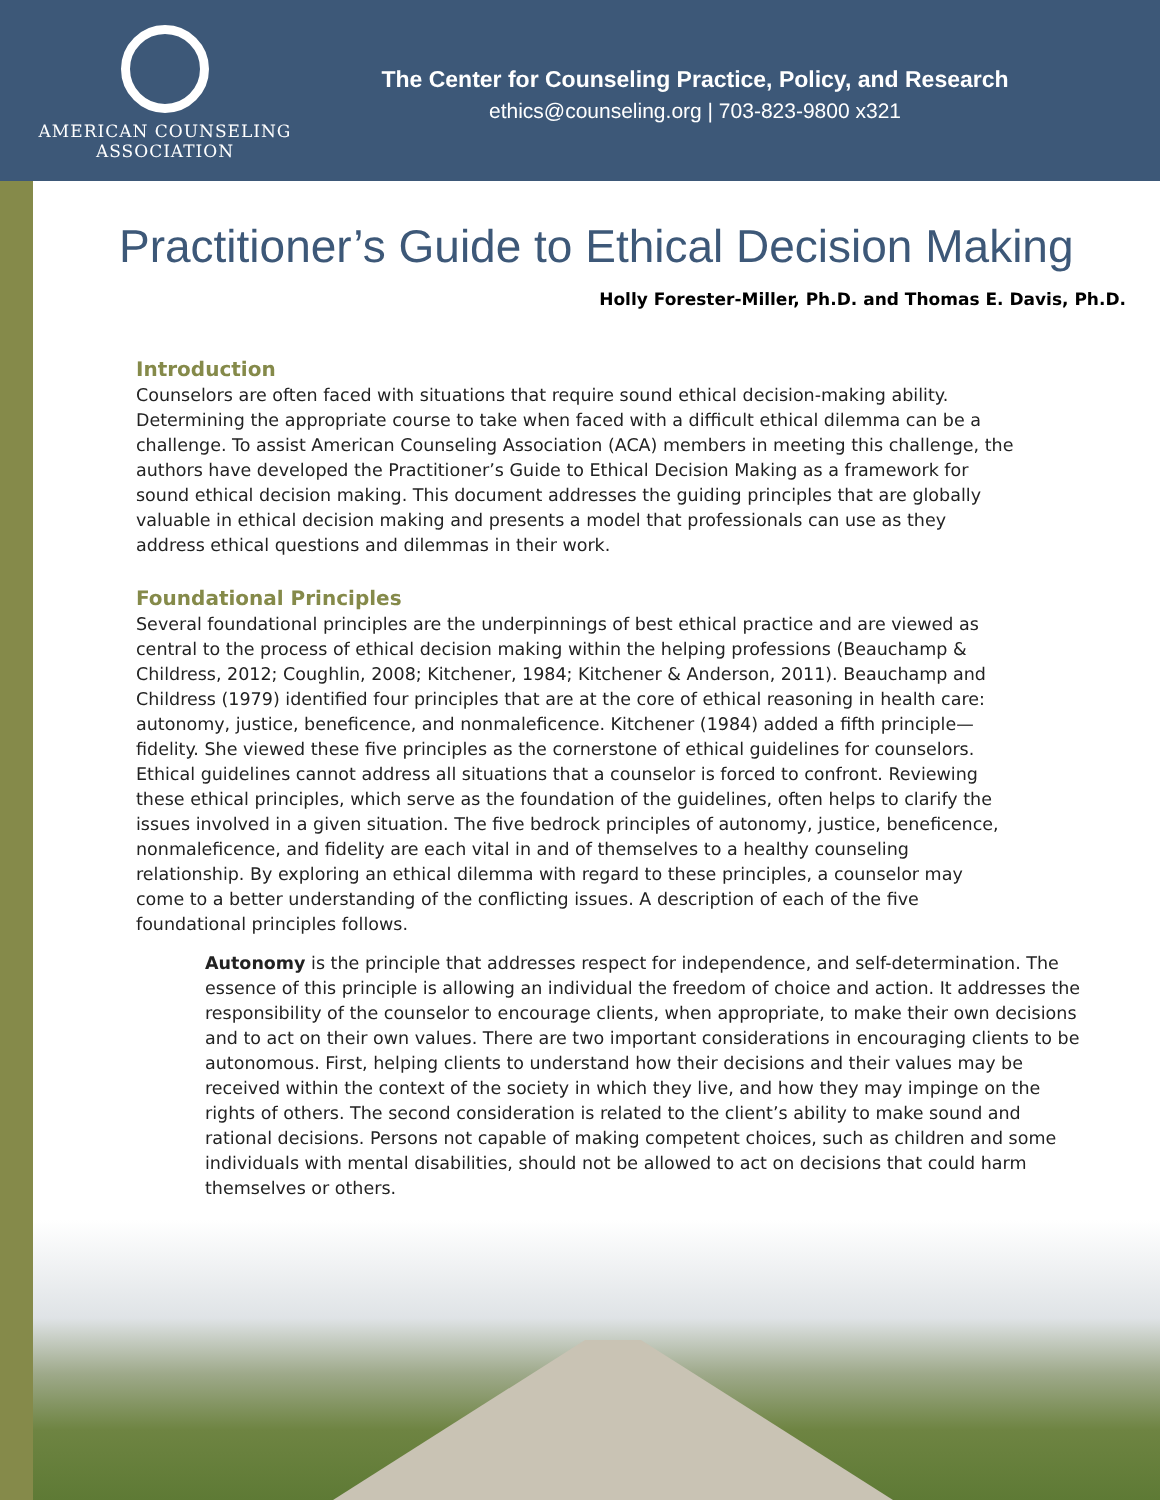AMERICAN COUNSELING
ASSOCIATION
The Center for Counseling Practice, Policy, and Research
ethics@counseling.org | 703-823-9800 x321
Practitioner’s Guide to Ethical Decision Making
Holly Forester-Miller, Ph.D. and Thomas E. Davis, Ph.D.
Introduction
Counselors are often faced with situations that require sound ethical decision-making ability. Determining the appropriate course to take when faced with a difficult ethical dilemma can be a challenge. To assist American Counseling Association (ACA) members in meeting this challenge, the authors have developed the Practitioner’s Guide to Ethical Decision Making as a framework for sound ethical decision making. This document addresses the guiding principles that are globally valuable in ethical decision making and presents a model that professionals can use as they address ethical questions and dilemmas in their work.
Foundational Principles
Several foundational principles are the underpinnings of best ethical practice and are viewed as central to the process of ethical decision making within the helping professions (Beauchamp & Childress, 2012; Coughlin, 2008; Kitchener, 1984; Kitchener & Anderson, 2011). Beauchamp and Childress (1979) identified four principles that are at the core of ethical reasoning in health care: autonomy, justice, beneficence, and nonmaleficence. Kitchener (1984) added a fifth principle—fidelity. She viewed these five principles as the cornerstone of ethical guidelines for counselors. Ethical guidelines cannot address all situations that a counselor is forced to confront. Reviewing these ethical principles, which serve as the foundation of the guidelines, often helps to clarify the issues involved in a given situation. The five bedrock principles of autonomy, justice, beneficence, nonmaleficence, and fidelity are each vital in and of themselves to a healthy counseling relationship. By exploring an ethical dilemma with regard to these principles, a counselor may come to a better understanding of the conflicting issues. A description of each of the five foundational principles follows.
Autonomy is the principle that addresses respect for independence, and self-determination. The essence of this principle is allowing an individual the freedom of choice and action. It addresses the responsibility of the counselor to encourage clients, when appropriate, to make their own decisions and to act on their own values. There are two important considerations in encouraging clients to be autonomous. First, helping clients to understand how their decisions and their values may be received within the context of the society in which they live, and how they may impinge on the rights of others. The second consideration is related to the client’s ability to make sound and rational decisions. Persons not capable of making competent choices, such as children and some individuals with mental disabilities, should not be allowed to act on decisions that could harm themselves or others.